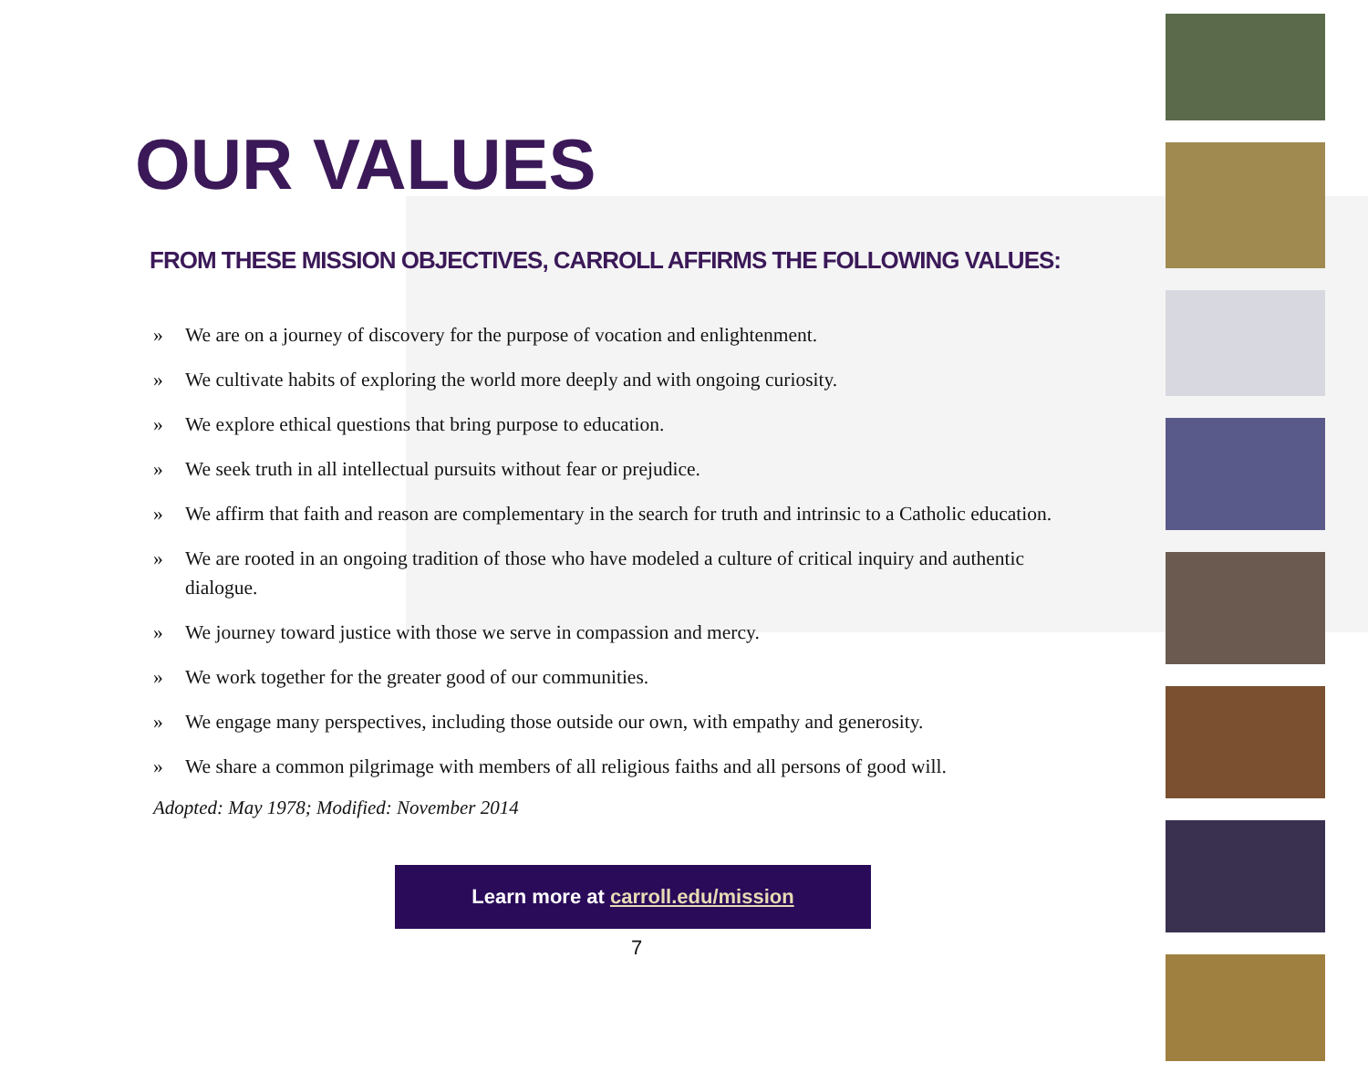OUR VALUES
FROM THESE MISSION OBJECTIVES, CARROLL AFFIRMS THE FOLLOWING VALUES:
» We are on a journey of discovery for the purpose of vocation and enlightenment.
» We cultivate habits of exploring the world more deeply and with ongoing curiosity.
» We explore ethical questions that bring purpose to education.
» We seek truth in all intellectual pursuits without fear or prejudice.
» We affirm that faith and reason are complementary in the search for truth and intrinsic to a Catholic education.
» We are rooted in an ongoing tradition of those who have modeled a culture of critical inquiry and authentic dialogue.
» We journey toward justice with those we serve in compassion and mercy.
» We work together for the greater good of our communities.
» We engage many perspectives, including those outside our own, with empathy and generosity.
» We share a common pilgrimage with members of all religious faiths and all persons of good will.
Adopted: May 1978; Modified: November 2014
Learn more at carroll.edu/mission
7